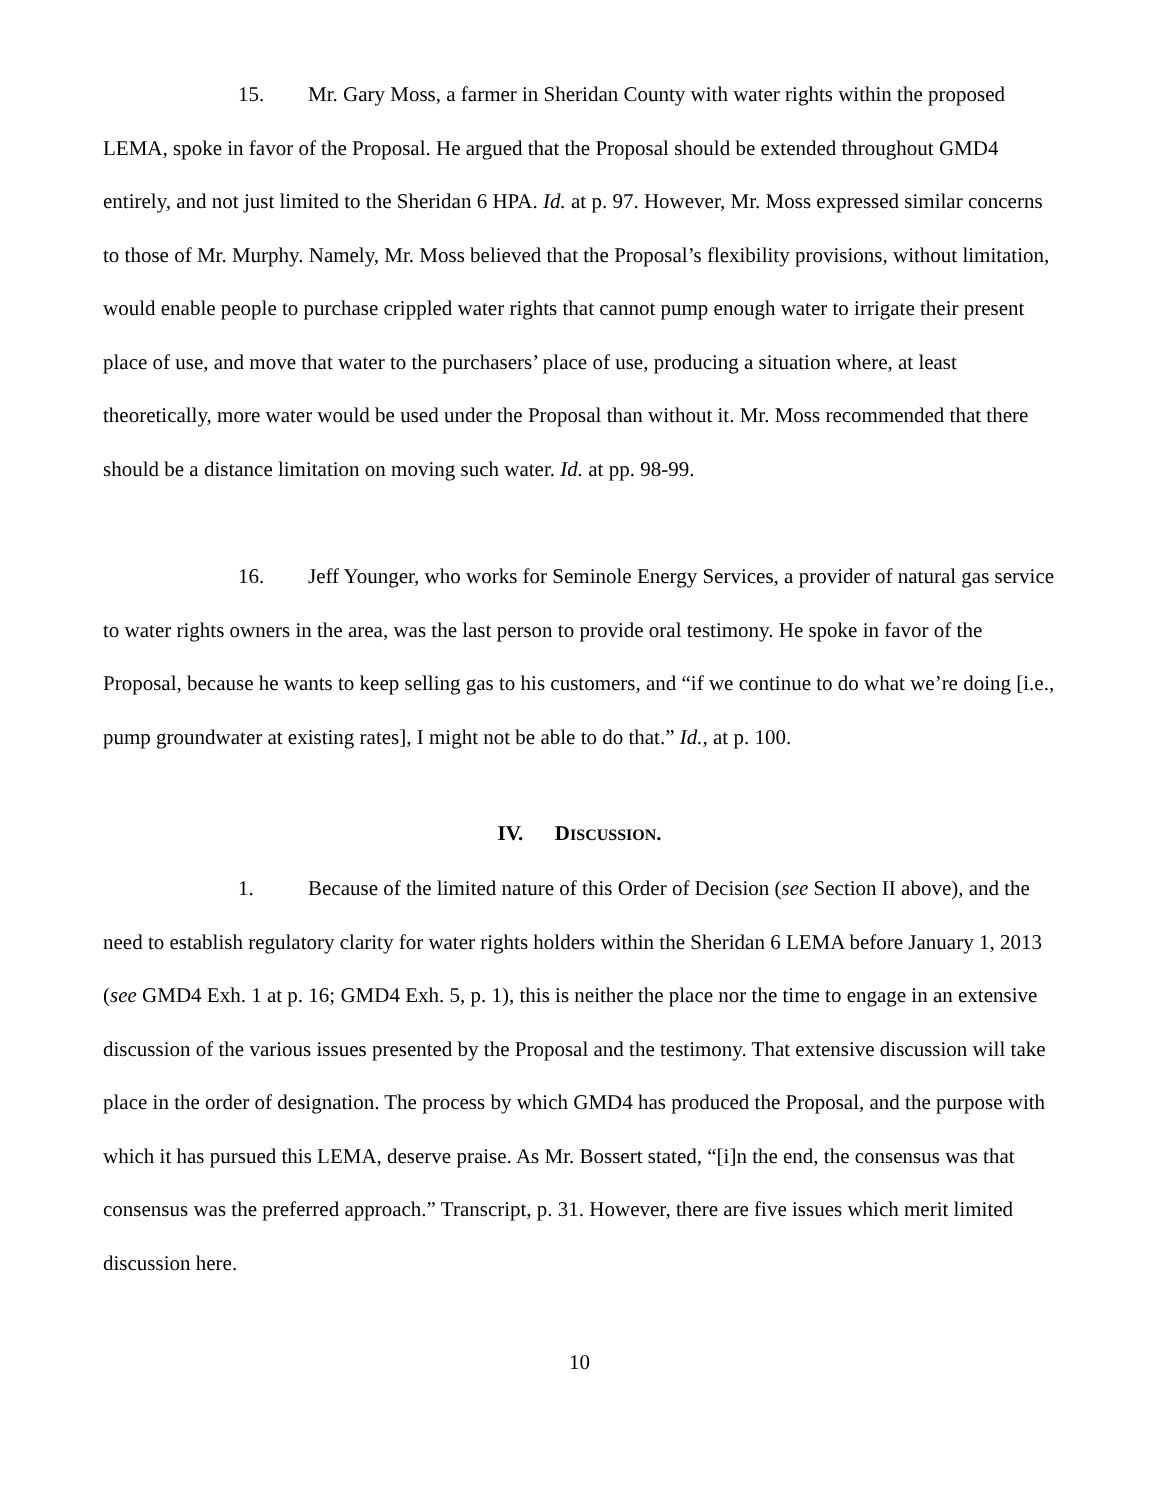15. Mr. Gary Moss, a farmer in Sheridan County with water rights within the proposed LEMA, spoke in favor of the Proposal. He argued that the Proposal should be extended throughout GMD4 entirely, and not just limited to the Sheridan 6 HPA. Id. at p. 97. However, Mr. Moss expressed similar concerns to those of Mr. Murphy. Namely, Mr. Moss believed that the Proposal’s flexibility provisions, without limitation, would enable people to purchase crippled water rights that cannot pump enough water to irrigate their present place of use, and move that water to the purchasers’ place of use, producing a situation where, at least theoretically, more water would be used under the Proposal than without it. Mr. Moss recommended that there should be a distance limitation on moving such water. Id. at pp. 98-99.
16. Jeff Younger, who works for Seminole Energy Services, a provider of natural gas service to water rights owners in the area, was the last person to provide oral testimony. He spoke in favor of the Proposal, because he wants to keep selling gas to his customers, and “if we continue to do what we’re doing [i.e., pump groundwater at existing rates], I might not be able to do that.” Id., at p. 100.
IV. DISCUSSION.
1. Because of the limited nature of this Order of Decision (see Section II above), and the need to establish regulatory clarity for water rights holders within the Sheridan 6 LEMA before January 1, 2013 (see GMD4 Exh. 1 at p. 16; GMD4 Exh. 5, p. 1), this is neither the place nor the time to engage in an extensive discussion of the various issues presented by the Proposal and the testimony. That extensive discussion will take place in the order of designation. The process by which GMD4 has produced the Proposal, and the purpose with which it has pursued this LEMA, deserve praise. As Mr. Bossert stated, “[i]n the end, the consensus was that consensus was the preferred approach.” Transcript, p. 31. However, there are five issues which merit limited discussion here.
10